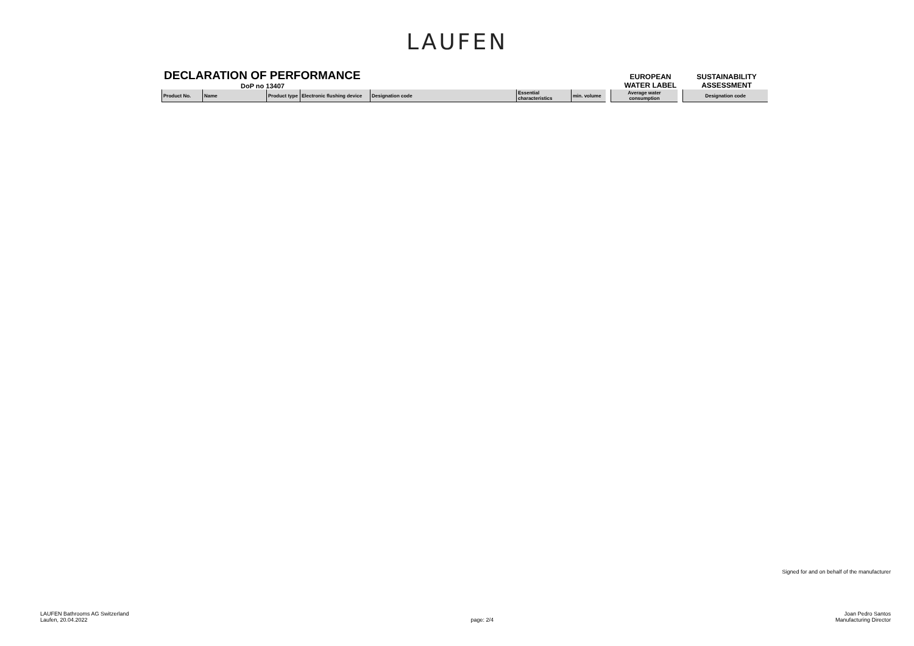LAUFEN
DECLARATION OF PERFORMANCE
DoP no 13407
EUROPEAN
WATER LABEL
SUSTAINABILITY
ASSESSMENT
| Product No. | Name | Product type | Electronic flushing device | Designation code | Essential characteristics | min. volume | | Average water consumption | | Designation code |
Signed for and on behalf of the manufacturer
LAUFEN Bathrooms AG Switzerland
Laufen, 20.04.2022
page: 2/4
Joan Pedro Santos
Manufacturing Director